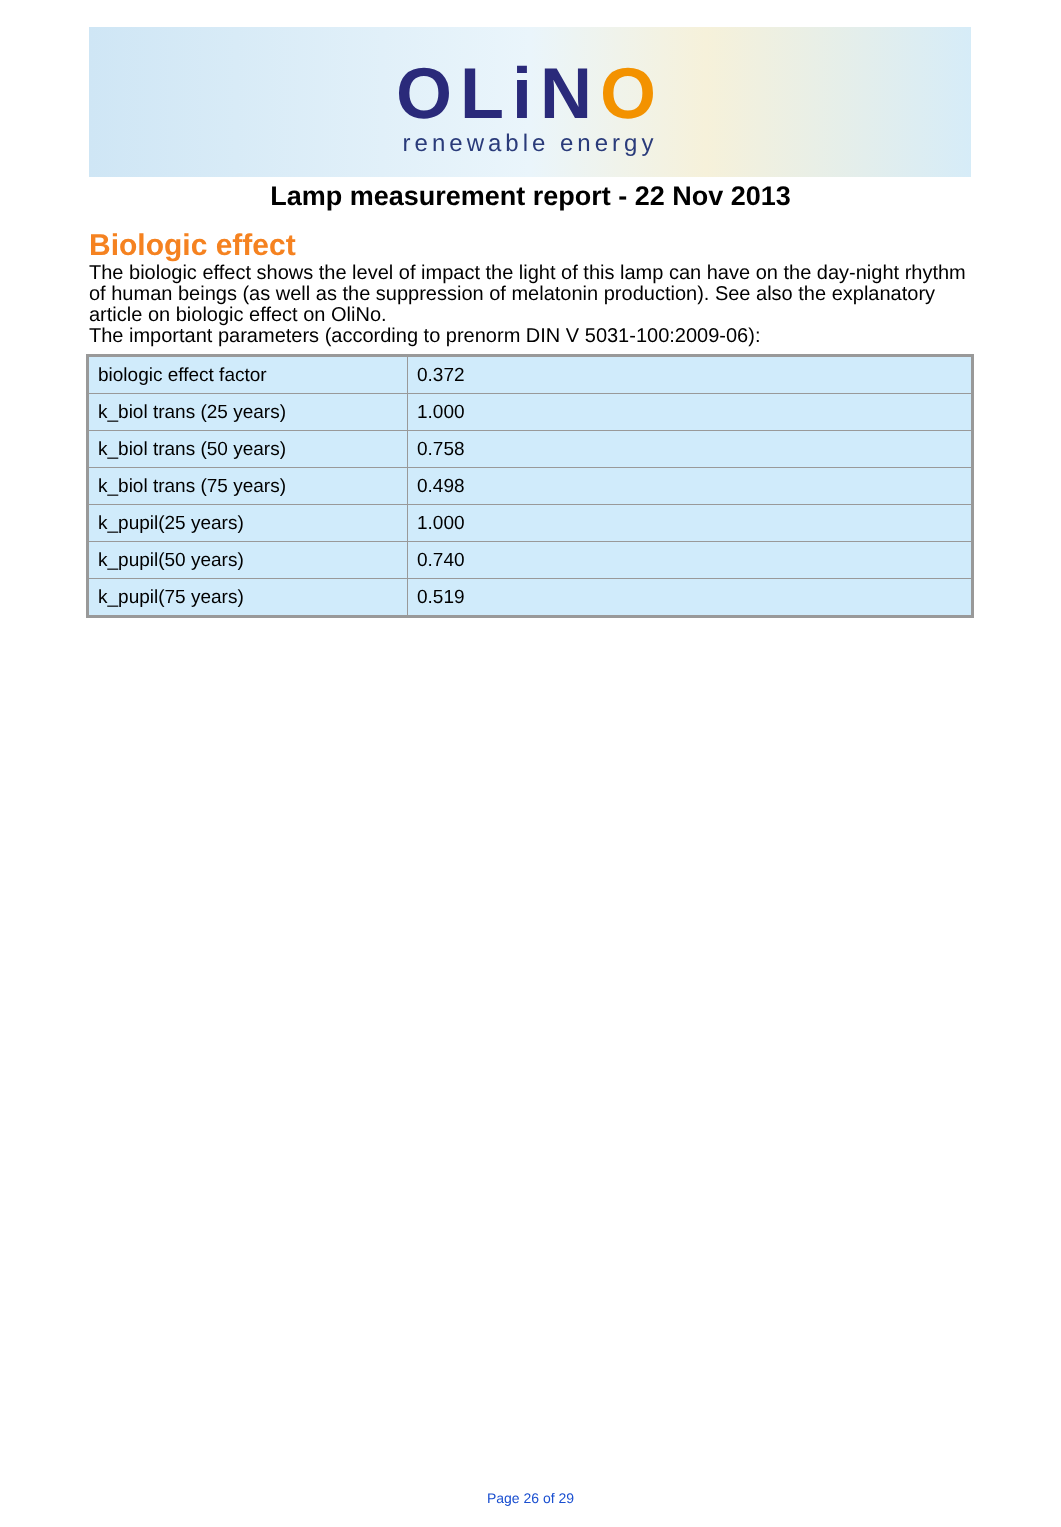OLiNO
renewable energy
Lamp measurement report - 22 Nov 2013
Biologic effect
The biologic effect shows the level of impact the light of this lamp can have on the day-night rhythm of human beings (as well as the suppression of melatonin production). See also the explanatory article on biologic effect on OliNo.
The important parameters (according to prenorm DIN V 5031-100:2009-06):
| biologic effect factor | 0.372 |
| k_biol trans (25 years) | 1.000 |
| k_biol trans (50 years) | 0.758 |
| k_biol trans (75 years) | 0.498 |
| k_pupil(25 years) | 1.000 |
| k_pupil(50 years) | 0.740 |
| k_pupil(75 years) | 0.519 |
Page 26 of 29